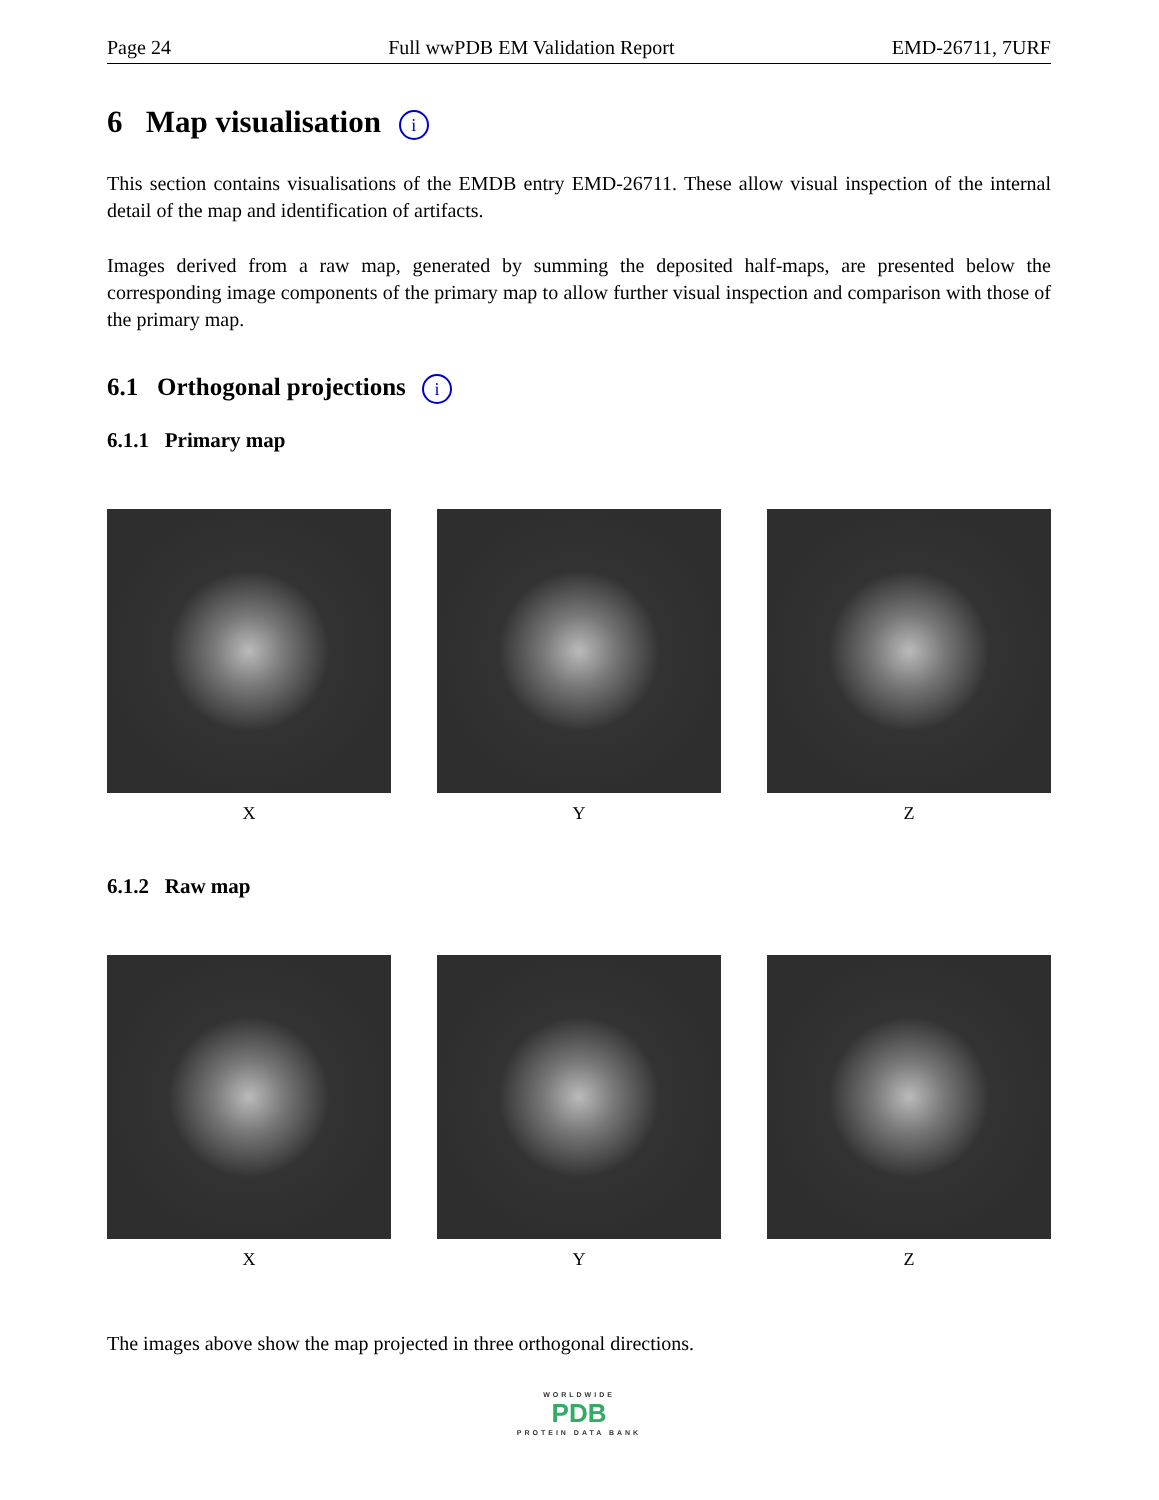Page 24 Full wwPDB EM Validation Report EMD-26711, 7URF
6 Map visualisation i
This section contains visualisations of the EMDB entry EMD-26711. These allow visual inspection of the internal detail of the map and identification of artifacts.
Images derived from a raw map, generated by summing the deposited half-maps, are presented below the corresponding image components of the primary map to allow further visual inspection and comparison with those of the primary map.
6.1 Orthogonal projections i
6.1.1 Primary map
X Y Z
6.1.2 Raw map
X Y Z
The images above show the map projected in three orthogonal directions.
WORLDWIDE
PDB
PROTEIN DATA BANK